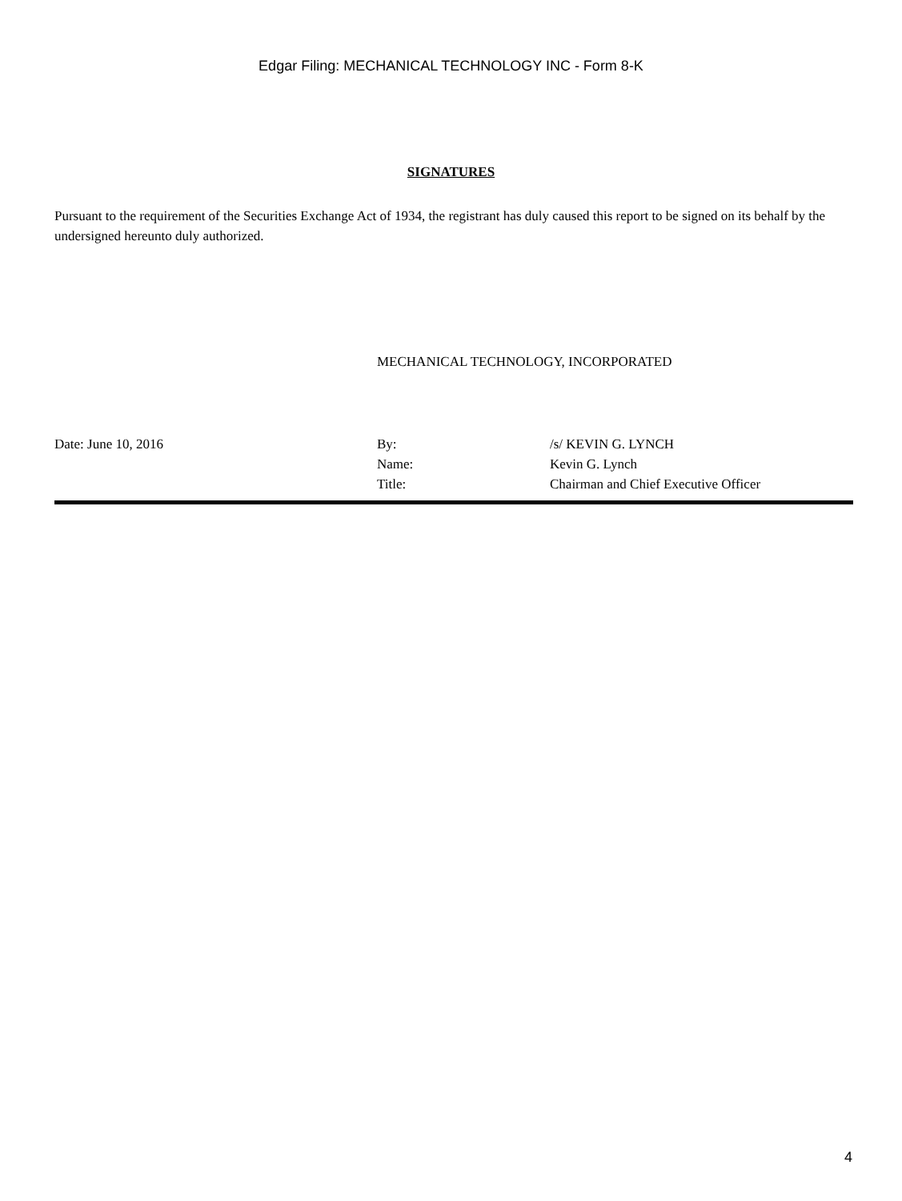Edgar Filing: MECHANICAL TECHNOLOGY INC - Form 8-K
SIGNATURES
Pursuant to the requirement of the Securities Exchange Act of 1934, the registrant has duly caused this report to be signed on its behalf by the undersigned hereunto duly authorized.
MECHANICAL TECHNOLOGY, INCORPORATED
| Date: June 10, 2016 | By: | /s/ KEVIN G. LYNCH |
| | Name: | Kevin G. Lynch |
| | Title: | Chairman and Chief Executive Officer |
4